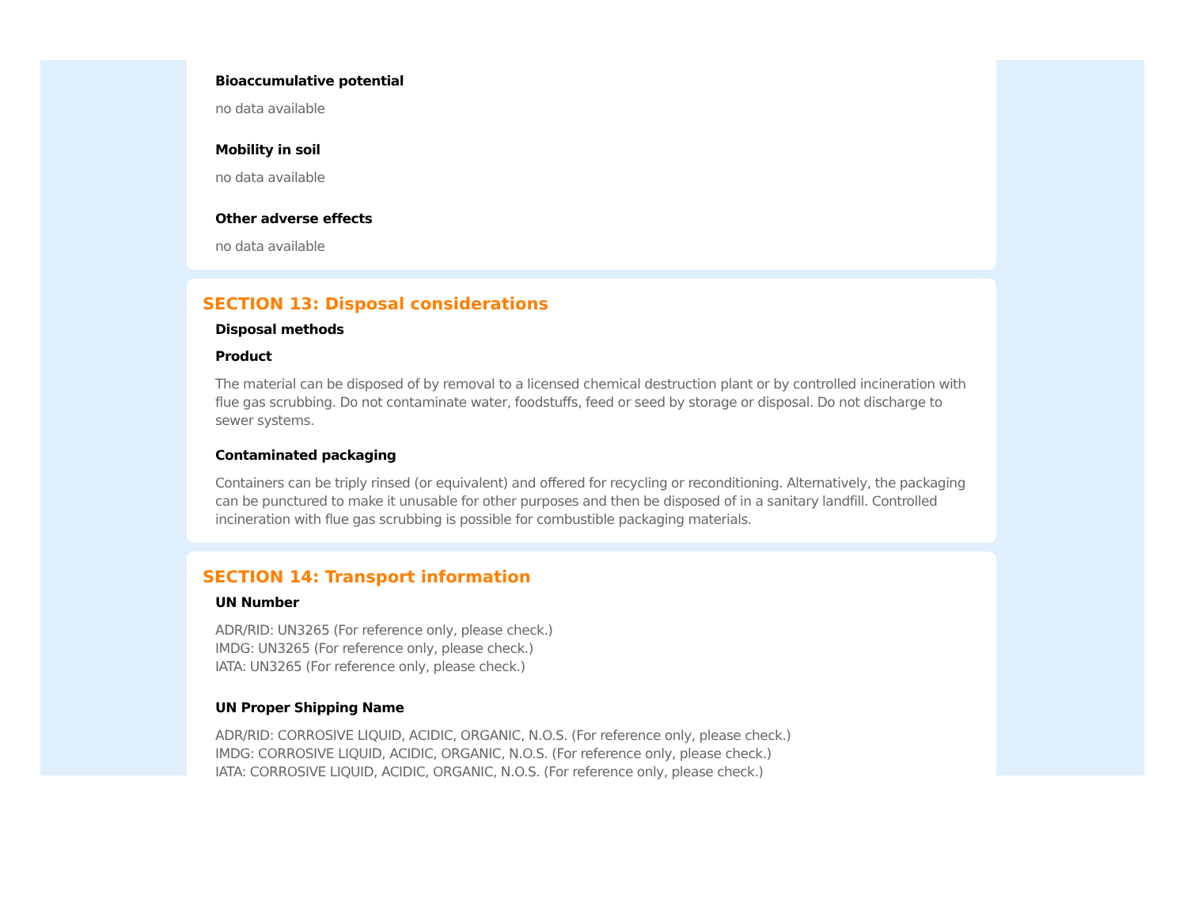Bioaccumulative potential
no data available
Mobility in soil
no data available
Other adverse effects
no data available
SECTION 13: Disposal considerations
Disposal methods
Product
The material can be disposed of by removal to a licensed chemical destruction plant or by controlled incineration with flue gas scrubbing. Do not contaminate water, foodstuffs, feed or seed by storage or disposal. Do not discharge to sewer systems.
Contaminated packaging
Containers can be triply rinsed (or equivalent) and offered for recycling or reconditioning. Alternatively, the packaging can be punctured to make it unusable for other purposes and then be disposed of in a sanitary landfill. Controlled incineration with flue gas scrubbing is possible for combustible packaging materials.
SECTION 14: Transport information
UN Number
ADR/RID: UN3265 (For reference only, please check.)
IMDG: UN3265 (For reference only, please check.)
IATA: UN3265 (For reference only, please check.)
UN Proper Shipping Name
ADR/RID: CORROSIVE LIQUID, ACIDIC, ORGANIC, N.O.S. (For reference only, please check.)
IMDG: CORROSIVE LIQUID, ACIDIC, ORGANIC, N.O.S. (For reference only, please check.)
IATA: CORROSIVE LIQUID, ACIDIC, ORGANIC, N.O.S. (For reference only, please check.)